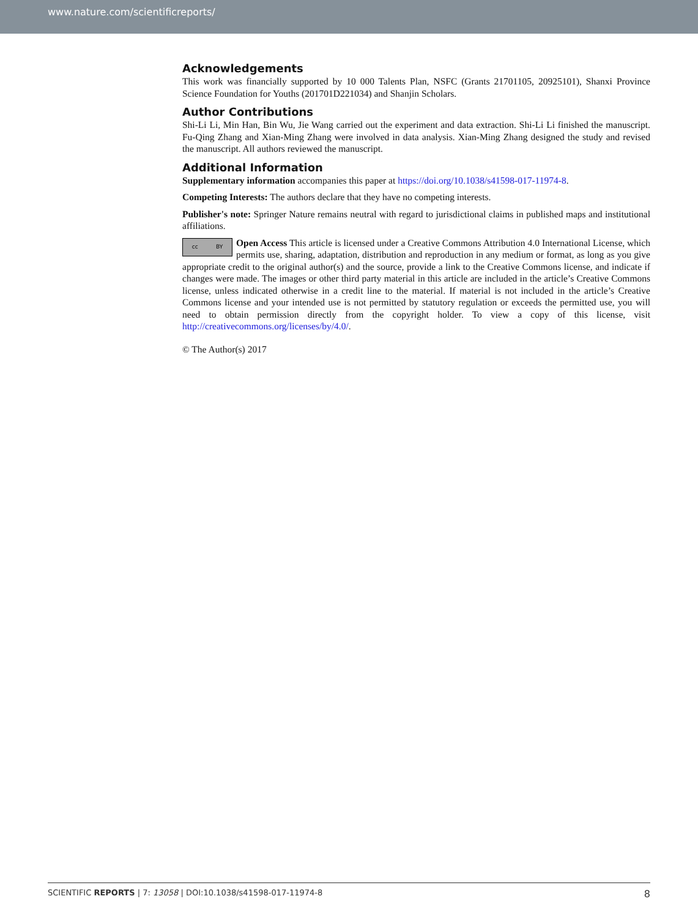www.nature.com/scientificreports/
Acknowledgements
This work was financially supported by 10 000 Talents Plan, NSFC (Grants 21701105, 20925101), Shanxi Province Science Foundation for Youths (201701D221034) and Shanjin Scholars.
Author Contributions
Shi-Li Li, Min Han, Bin Wu, Jie Wang carried out the experiment and data extraction. Shi-Li Li finished the manuscript. Fu-Qing Zhang and Xian-Ming Zhang were involved in data analysis. Xian-Ming Zhang designed the study and revised the manuscript. All authors reviewed the manuscript.
Additional Information
Supplementary information accompanies this paper at https://doi.org/10.1038/s41598-017-11974-8.
Competing Interests: The authors declare that they have no competing interests.
Publisher's note: Springer Nature remains neutral with regard to jurisdictional claims in published maps and institutional affiliations.
cc BY
Open Access This article is licensed under a Creative Commons Attribution 4.0 International License, which permits use, sharing, adaptation, distribution and reproduction in any medium or format, as long as you give appropriate credit to the original author(s) and the source, provide a link to the Creative Commons license, and indicate if changes were made. The images or other third party material in this article are included in the article’s Creative Commons license, unless indicated otherwise in a credit line to the material. If material is not included in the article’s Creative Commons license and your intended use is not permitted by statutory regulation or exceeds the permitted use, you will need to obtain permission directly from the copyright holder. To view a copy of this license, visit http://creativecommons.org/licenses/by/4.0/.
© The Author(s) 2017
SCIENTIFIC REPORTS | 7: 13058 | DOI:10.1038/s41598-017-11974-8 8